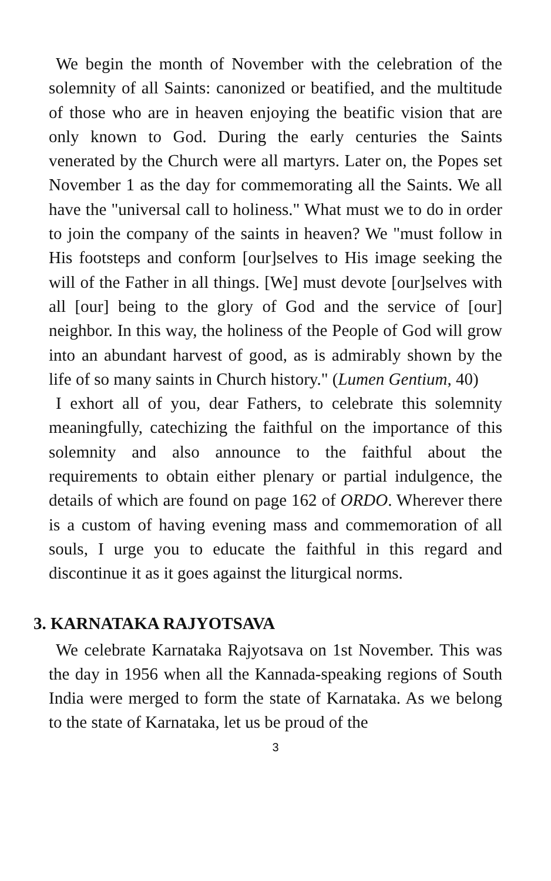We begin the month of November with the celebration of the solemnity of all Saints: canonized or beatified, and the multitude of those who are in heaven enjoying the beatific vision that are only known to God. During the early centuries the Saints venerated by the Church were all martyrs. Later on, the Popes set November 1 as the day for commemorating all the Saints. We all have the "universal call to holiness." What must we to do in order to join the company of the saints in heaven? We "must follow in His footsteps and conform [our]selves to His image seeking the will of the Father in all things. [We] must devote [our]selves with all [our] being to the glory of God and the service of [our] neighbor. In this way, the holiness of the People of God will grow into an abundant harvest of good, as is admirably shown by the life of so many saints in Church history." (Lumen Gentium, 40)
I exhort all of you, dear Fathers, to celebrate this solemnity meaningfully, catechizing the faithful on the importance of this solemnity and also announce to the faithful about the requirements to obtain either plenary or partial indulgence, the details of which are found on page 162 of ORDO. Wherever there is a custom of having evening mass and commemoration of all souls, I urge you to educate the faithful in this regard and discontinue it as it goes against the liturgical norms.
3. KARNATAKA RAJYOTSAVA
We celebrate Karnataka Rajyotsava on 1st November. This was the day in 1956 when all the Kannada-speaking regions of South India were merged to form the state of Karnataka. As we belong to the state of Karnataka, let us be proud of the
3